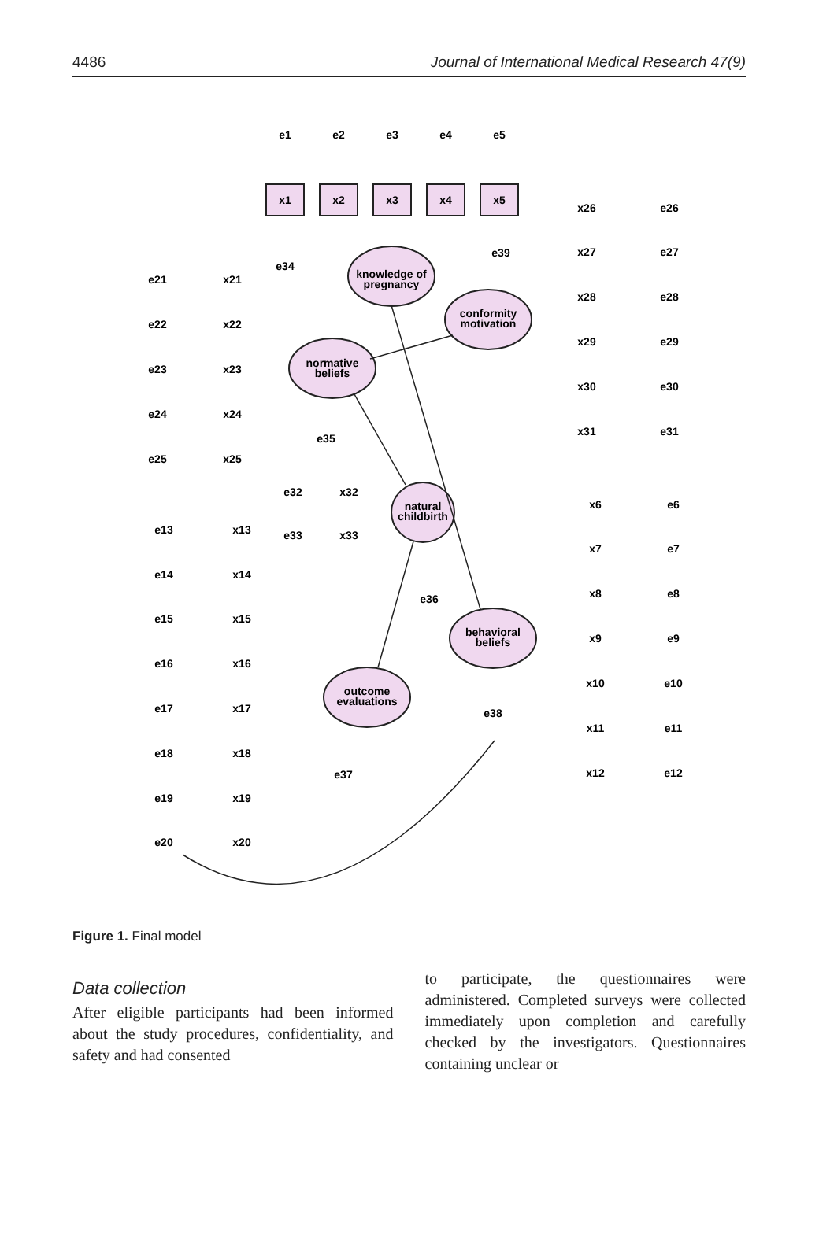4486 Journal of International Medical Research 47(9)
knowledge of
pregnancy
conformity
motivation
normative
beliefs
natural
childbirth
behavioral
beliefs
outcome
evaluations
x1
x2
x3
x4
x5
e1
e2
e3
e4
e5
x26
e26
x27
e27
x28
e28
x29
e29
x30
e30
x31
e31
x21
e21
x22
e22
x23
e23
x24
e24
x25
e25
e34
e39
e35
x32
e32
x33
e33
e36
e38
e37
x13
e13
x14
e14
x15
e15
x16
e16
x17
e17
x18
e18
x19
e19
x20
e20
x6
e6
x7
e7
x8
e8
x9
e9
x10
e10
x11
e11
x12
e12
Figure 1. Final model
Data collection
After eligible participants had been informed about the study procedures, confidentiality, and safety and had consented
to participate, the questionnaires were administered. Completed surveys were collected immediately upon completion and carefully checked by the investigators. Questionnaires containing unclear or